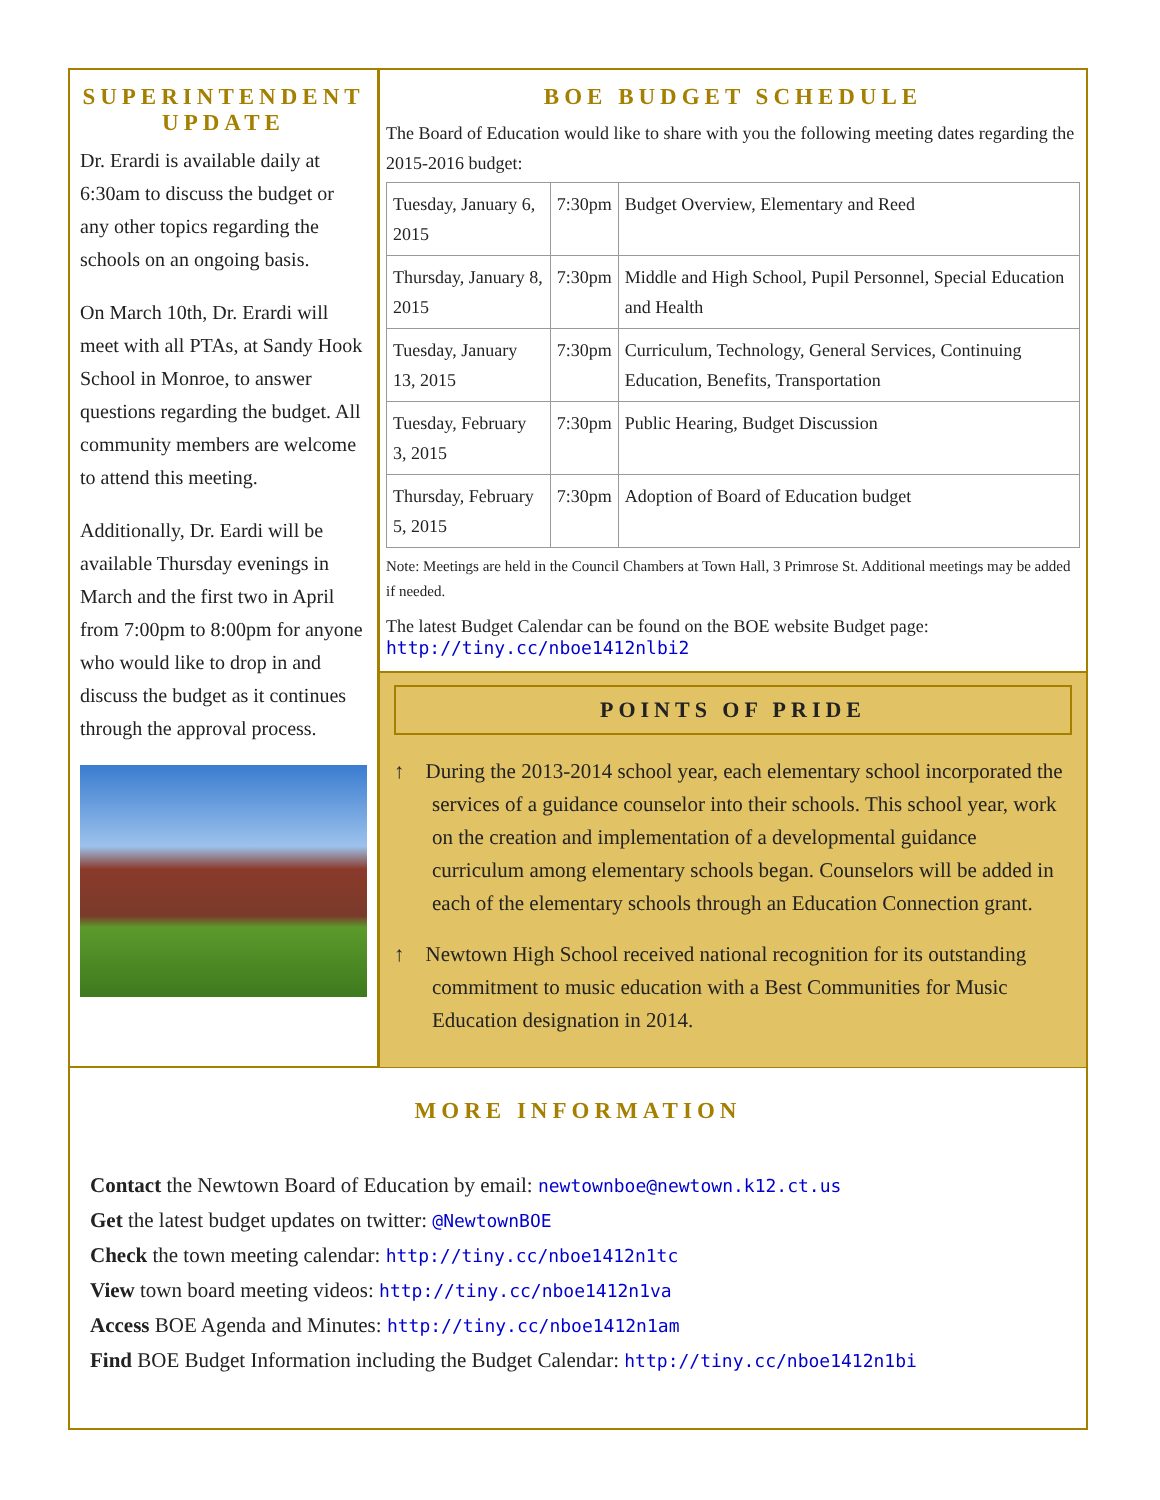SUPERINTENDENT UPDATE
Dr. Erardi is available daily at 6:30am to discuss the budget or any other topics regarding the schools on an ongoing basis.
On March 10th, Dr. Erardi will meet with all PTAs, at Sandy Hook School in Monroe, to answer questions regarding the budget. All community members are welcome to attend this meeting.
Additionally, Dr. Eardi will be available Thursday evenings in March and the first two in April from 7:00pm to 8:00pm for anyone who would like to drop in and discuss the budget as it continues through the approval process.
BOE BUDGET SCHEDULE
The Board of Education would like to share with you the following meeting dates regarding the 2015-2016 budget:
| Tuesday, January 6, 2015 | 7:30pm | Budget Overview, Elementary and Reed |
| Thursday, January 8, 2015 | 7:30pm | Middle and High School, Pupil Personnel, Special Education and Health |
| Tuesday, January 13, 2015 | 7:30pm | Curriculum, Technology, General Services, Continuing Education, Benefits, Transportation |
| Tuesday, February 3, 2015 | 7:30pm | Public Hearing, Budget Discussion |
| Thursday, February 5, 2015 | 7:30pm | Adoption of Board of Education budget |
Note: Meetings are held in the Council Chambers at Town Hall, 3 Primrose St. Additional meetings may be added if needed.
The latest Budget Calendar can be found on the BOE website Budget page:
http://tiny.cc/nboe1412nlbi2
POINTS OF PRIDE
↑ During the 2013-2014 school year, each elementary school incorporated the services of a guidance counselor into their schools. This school year, work on the creation and implementation of a developmental guidance curriculum among elementary schools began. Counselors will be added in each of the elementary schools through an Education Connection grant.
↑ Newtown High School received national recognition for its outstanding commitment to music education with a Best Communities for Music Education designation in 2014.
MORE INFORMATION
Contact the Newtown Board of Education by email: newtownboe@newtown.k12.ct.us
Get the latest budget updates on twitter: @NewtownBOE
Check the town meeting calendar: http://tiny.cc/nboe1412n1tc
View town board meeting videos: http://tiny.cc/nboe1412n1va
Access BOE Agenda and Minutes: http://tiny.cc/nboe1412n1am
Find BOE Budget Information including the Budget Calendar: http://tiny.cc/nboe1412n1bi